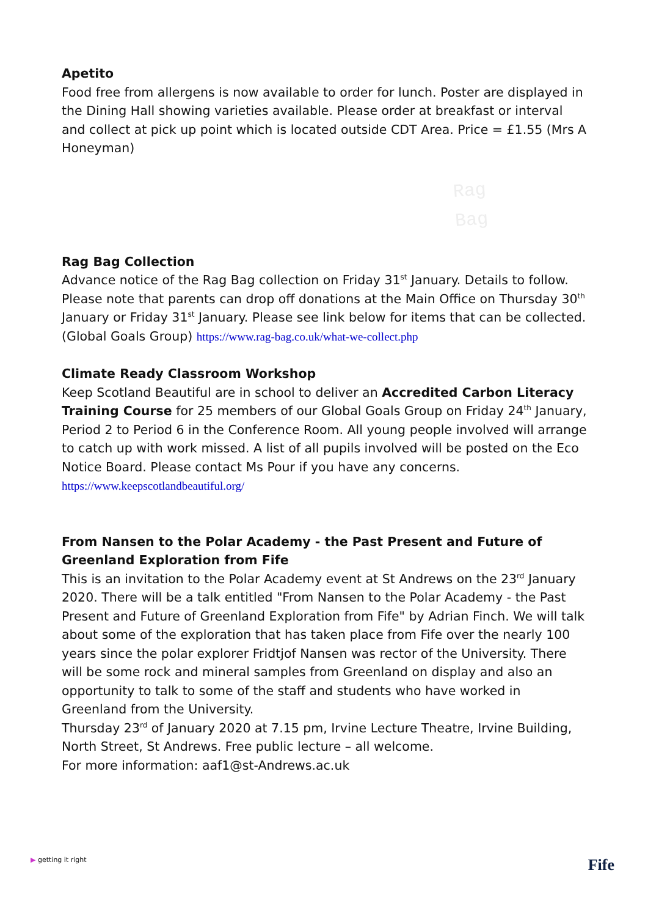Apetito
Food free from allergens is now available to order for lunch. Poster are displayed in the Dining Hall showing varieties available. Please order at breakfast or interval and collect at pick up point which is located outside CDT Area. Price = £1.55 (Mrs A Honeyman)
Rag
Bag
Rag Bag Collection
Advance notice of the Rag Bag collection on Friday 31<sup>st</sup> January. Details to follow. Please note that parents can drop off donations at the Main Office on Thursday 30<sup>th</sup> January or Friday 31<sup>st</sup> January. Please see link below for items that can be collected. (Global Goals Group) https://www.rag-bag.co.uk/what-we-collect.php
Climate Ready Classroom Workshop
Keep Scotland Beautiful are in school to deliver an Accredited Carbon Literacy Training Course for 25 members of our Global Goals Group on Friday 24<sup>th</sup> January, Period 2 to Period 6 in the Conference Room. All young people involved will arrange to catch up with work missed. A list of all pupils involved will be posted on the Eco Notice Board. Please contact Ms Pour if you have any concerns.
https://www.keepscotlandbeautiful.org/
From Nansen to the Polar Academy - the Past Present and Future of Greenland Exploration from Fife
This is an invitation to the Polar Academy event at St Andrews on the 23<sup>rd</sup> January 2020. There will be a talk entitled "From Nansen to the Polar Academy - the Past Present and Future of Greenland Exploration from Fife" by Adrian Finch. We will talk about some of the exploration that has taken place from Fife over the nearly 100 years since the polar explorer Fridtjof Nansen was rector of the University. There will be some rock and mineral samples from Greenland on display and also an opportunity to talk to some of the staff and students who have worked in Greenland from the University.
Thursday 23<sup>rd</sup> of January 2020 at 7.15 pm, Irvine Lecture Theatre, Irvine Building, North Street, St Andrews. Free public lecture – all welcome.
For more information: aaf1@st-Andrews.ac.uk
▶ getting it right
Fife